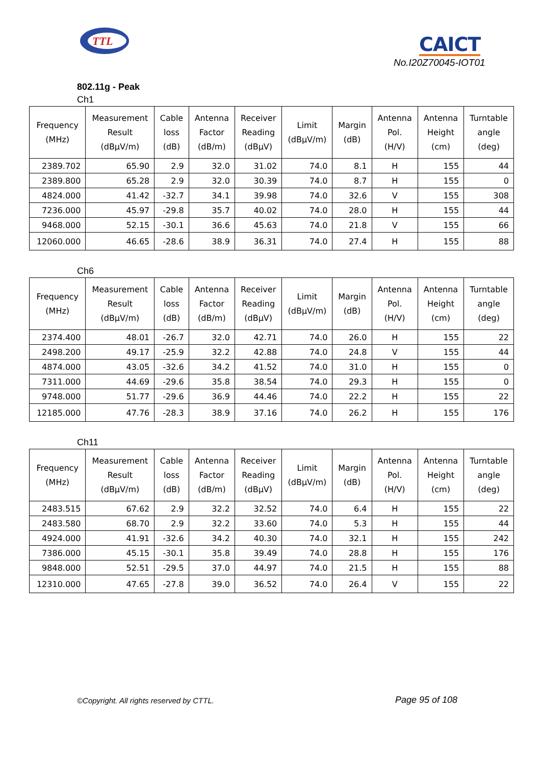TTL
CAICT
No.I20Z70045-IOT01
802.11g - Peak
Ch1
| Frequency (MHz) | Measurement Result (dBμV/m) | Cable loss (dB) | Antenna Factor (dB/m) | Receiver Reading (dBμV) | Limit (dBμV/m) | Margin (dB) | Antenna Pol. (H/V) | Antenna Height (cm) | Turntable angle (deg) |
| --- | --- | --- | --- | --- | --- | --- | --- | --- | --- |
| 2389.702 | 65.90 | 2.9 | 32.0 | 31.02 | 74.0 | 8.1 | H | 155 | 44 |
| 2389.800 | 65.28 | 2.9 | 32.0 | 30.39 | 74.0 | 8.7 | H | 155 | 0 |
| 4824.000 | 41.42 | -32.7 | 34.1 | 39.98 | 74.0 | 32.6 | V | 155 | 308 |
| 7236.000 | 45.97 | -29.8 | 35.7 | 40.02 | 74.0 | 28.0 | H | 155 | 44 |
| 9468.000 | 52.15 | -30.1 | 36.6 | 45.63 | 74.0 | 21.8 | V | 155 | 66 |
| 12060.000 | 46.65 | -28.6 | 38.9 | 36.31 | 74.0 | 27.4 | H | 155 | 88 |
Ch6
| Frequency (MHz) | Measurement Result (dBμV/m) | Cable loss (dB) | Antenna Factor (dB/m) | Receiver Reading (dBμV) | Limit (dBμV/m) | Margin (dB) | Antenna Pol. (H/V) | Antenna Height (cm) | Turntable angle (deg) |
| --- | --- | --- | --- | --- | --- | --- | --- | --- | --- |
| 2374.400 | 48.01 | -26.7 | 32.0 | 42.71 | 74.0 | 26.0 | H | 155 | 22 |
| 2498.200 | 49.17 | -25.9 | 32.2 | 42.88 | 74.0 | 24.8 | V | 155 | 44 |
| 4874.000 | 43.05 | -32.6 | 34.2 | 41.52 | 74.0 | 31.0 | H | 155 | 0 |
| 7311.000 | 44.69 | -29.6 | 35.8 | 38.54 | 74.0 | 29.3 | H | 155 | 0 |
| 9748.000 | 51.77 | -29.6 | 36.9 | 44.46 | 74.0 | 22.2 | H | 155 | 22 |
| 12185.000 | 47.76 | -28.3 | 38.9 | 37.16 | 74.0 | 26.2 | H | 155 | 176 |
Ch11
| Frequency (MHz) | Measurement Result (dBμV/m) | Cable loss (dB) | Antenna Factor (dB/m) | Receiver Reading (dBμV) | Limit (dBμV/m) | Margin (dB) | Antenna Pol. (H/V) | Antenna Height (cm) | Turntable angle (deg) |
| --- | --- | --- | --- | --- | --- | --- | --- | --- | --- |
| 2483.515 | 67.62 | 2.9 | 32.2 | 32.52 | 74.0 | 6.4 | H | 155 | 22 |
| 2483.580 | 68.70 | 2.9 | 32.2 | 33.60 | 74.0 | 5.3 | H | 155 | 44 |
| 4924.000 | 41.91 | -32.6 | 34.2 | 40.30 | 74.0 | 32.1 | H | 155 | 242 |
| 7386.000 | 45.15 | -30.1 | 35.8 | 39.49 | 74.0 | 28.8 | H | 155 | 176 |
| 9848.000 | 52.51 | -29.5 | 37.0 | 44.97 | 74.0 | 21.5 | H | 155 | 88 |
| 12310.000 | 47.65 | -27.8 | 39.0 | 36.52 | 74.0 | 26.4 | V | 155 | 22 |
©Copyright. All rights reserved by CTTL.
Page 95 of 108